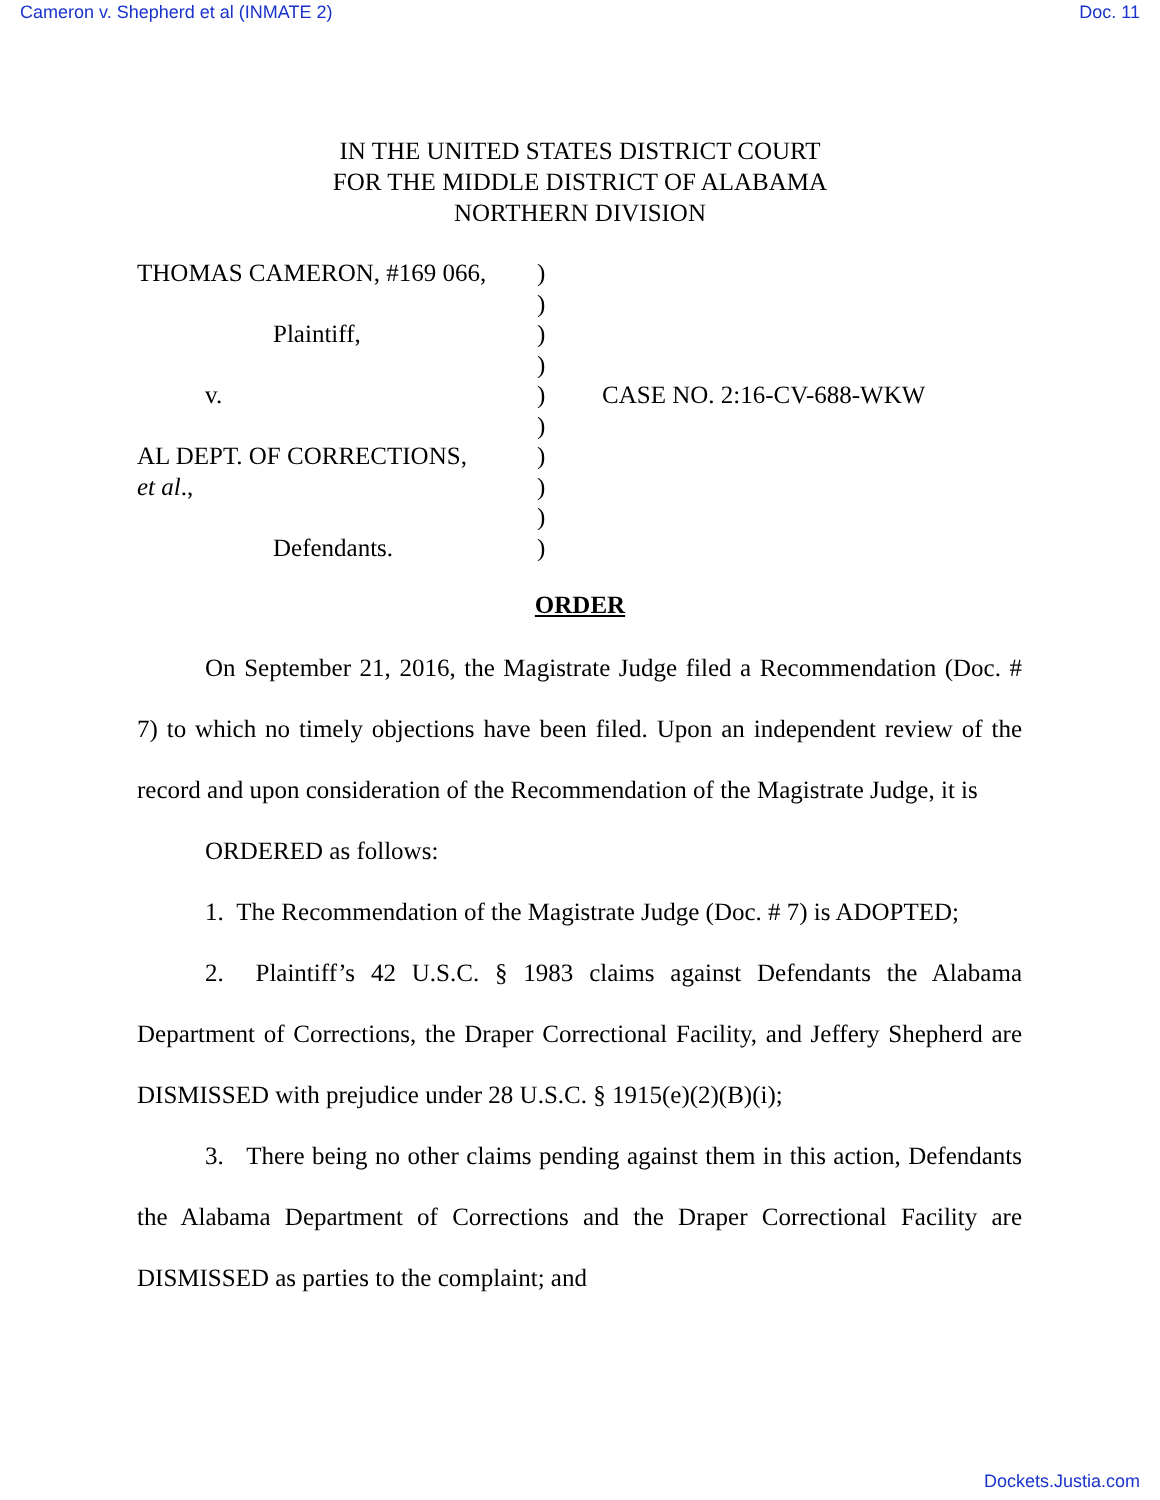Cameron v. Shepherd et al (INMATE 2) Doc. 11
IN THE UNITED STATES DISTRICT COURT
FOR THE MIDDLE DISTRICT OF ALABAMA
NORTHERN DIVISION
THOMAS CAMERON, #169 066,
Plaintiff,
v.
AL DEPT. OF CORRECTIONS,
et al.,
Defendants.
)
)
)
)
)
)
)
)
)
)
CASE NO. 2:16-CV-688-WKW
ORDER
On September 21, 2016, the Magistrate Judge filed a Recommendation (Doc. # 7) to which no timely objections have been filed. Upon an independent review of the record and upon consideration of the Recommendation of the Magistrate Judge, it is
ORDERED as follows:
1. The Recommendation of the Magistrate Judge (Doc. # 7) is ADOPTED;
2. Plaintiff’s 42 U.S.C. § 1983 claims against Defendants the Alabama Department of Corrections, the Draper Correctional Facility, and Jeffery Shepherd are DISMISSED with prejudice under 28 U.S.C. § 1915(e)(2)(B)(i);
3. There being no other claims pending against them in this action, Defendants the Alabama Department of Corrections and the Draper Correctional Facility are DISMISSED as parties to the complaint; and
Dockets.Justia.com